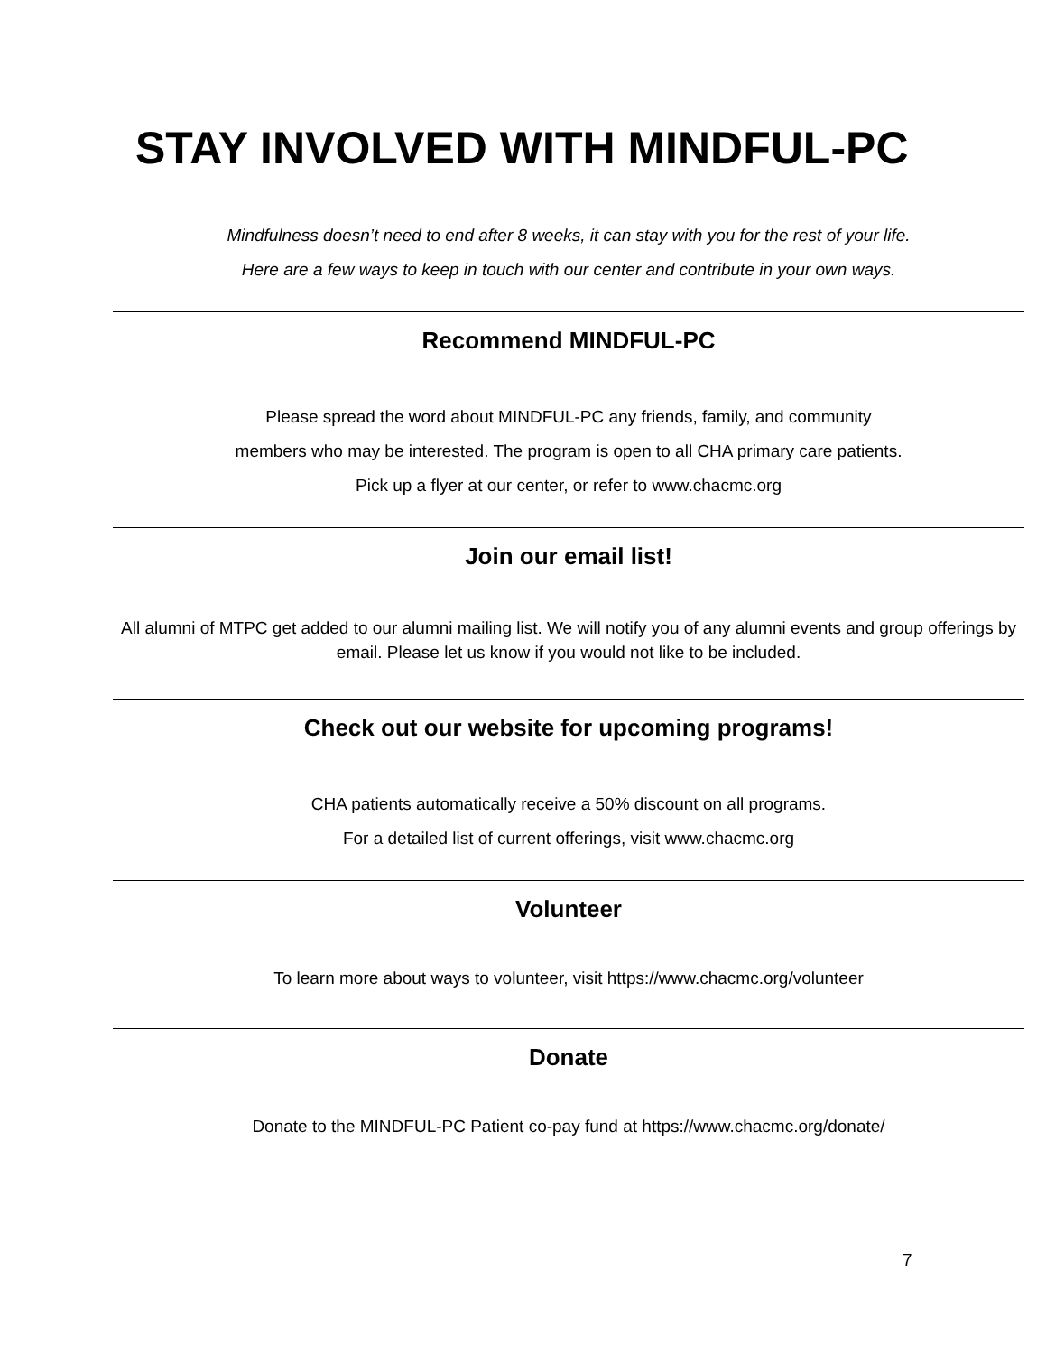STAY INVOLVED WITH MINDFUL-PC
Mindfulness doesn’t need to end after 8 weeks, it can stay with you for the rest of your life.
Here are a few ways to keep in touch with our center and contribute in your own ways.
Recommend MINDFUL-PC
Please spread the word about MINDFUL-PC any friends, family, and community
members who may be interested. The program is open to all CHA primary care patients.
Pick up a flyer at our center, or refer to www.chacmc.org
Join our email list!
All alumni of MTPC get added to our alumni mailing list. We will notify you of any alumni events and group offerings by email. Please let us know if you would not like to be included.
Check out our website for upcoming programs!
CHA patients automatically receive a 50% discount on all programs.
For a detailed list of current offerings, visit www.chacmc.org
Volunteer
To learn more about ways to volunteer, visit https://www.chacmc.org/volunteer
Donate
Donate to the MINDFUL-PC Patient co-pay fund at https://www.chacmc.org/donate/
7